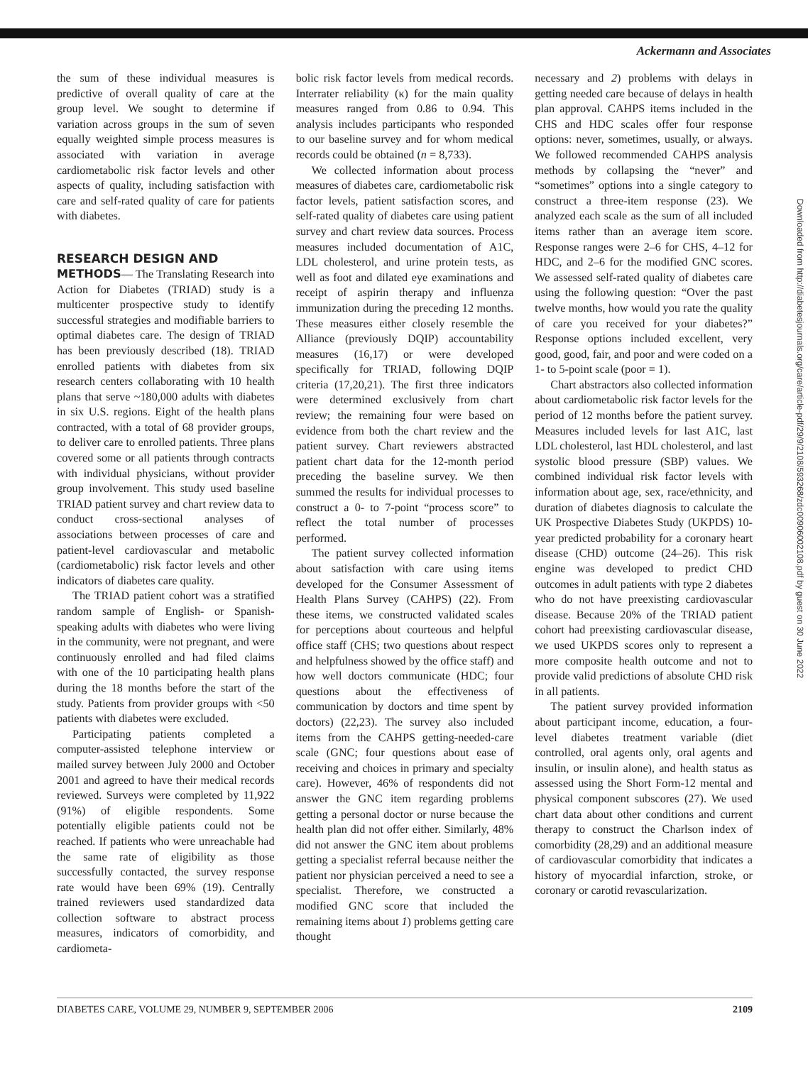Ackermann and Associates
the sum of these individual measures is predictive of overall quality of care at the group level. We sought to determine if variation across groups in the sum of seven equally weighted simple process measures is associated with variation in average cardiometabolic risk factor levels and other aspects of quality, including satisfaction with care and self-rated quality of care for patients with diabetes.
RESEARCH DESIGN AND
METHODS— The Translating Research into Action for Diabetes (TRIAD) study is a multicenter prospective study to identify successful strategies and modifiable barriers to optimal diabetes care. The design of TRIAD has been previously described (18). TRIAD enrolled patients with diabetes from six research centers collaborating with 10 health plans that serve ~180,000 adults with diabetes in six U.S. regions. Eight of the health plans contracted, with a total of 68 provider groups, to deliver care to enrolled patients. Three plans covered some or all patients through contracts with individual physicians, without provider group involvement. This study used baseline TRIAD patient survey and chart review data to conduct cross-sectional analyses of associations between processes of care and patient-level cardiovascular and metabolic (cardiometabolic) risk factor levels and other indicators of diabetes care quality.
The TRIAD patient cohort was a stratified random sample of English- or Spanish-speaking adults with diabetes who were living in the community, were not pregnant, and were continuously enrolled and had filed claims with one of the 10 participating health plans during the 18 months before the start of the study. Patients from provider groups with <50 patients with diabetes were excluded.
Participating patients completed a computer-assisted telephone interview or mailed survey between July 2000 and October 2001 and agreed to have their medical records reviewed. Surveys were completed by 11,922 (91%) of eligible respondents. Some potentially eligible patients could not be reached. If patients who were unreachable had the same rate of eligibility as those successfully contacted, the survey response rate would have been 69% (19). Centrally trained reviewers used standardized data collection software to abstract process measures, indicators of comorbidity, and cardiometa-
bolic risk factor levels from medical records. Interrater reliability (κ) for the main quality measures ranged from 0.86 to 0.94. This analysis includes participants who responded to our baseline survey and for whom medical records could be obtained (n = 8,733).
We collected information about process measures of diabetes care, cardiometabolic risk factor levels, patient satisfaction scores, and self-rated quality of diabetes care using patient survey and chart review data sources. Process measures included documentation of A1C, LDL cholesterol, and urine protein tests, as well as foot and dilated eye examinations and receipt of aspirin therapy and influenza immunization during the preceding 12 months. These measures either closely resemble the Alliance (previously DQIP) accountability measures (16,17) or were developed specifically for TRIAD, following DQIP criteria (17,20,21). The first three indicators were determined exclusively from chart review; the remaining four were based on evidence from both the chart review and the patient survey. Chart reviewers abstracted patient chart data for the 12-month period preceding the baseline survey. We then summed the results for individual processes to construct a 0- to 7-point “process score” to reflect the total number of processes performed.
The patient survey collected information about satisfaction with care using items developed for the Consumer Assessment of Health Plans Survey (CAHPS) (22). From these items, we constructed validated scales for perceptions about courteous and helpful office staff (CHS; two questions about respect and helpfulness showed by the office staff) and how well doctors communicate (HDC; four questions about the effectiveness of communication by doctors and time spent by doctors) (22,23). The survey also included items from the CAHPS getting-needed-care scale (GNC; four questions about ease of receiving and choices in primary and specialty care). However, 46% of respondents did not answer the GNC item regarding problems getting a personal doctor or nurse because the health plan did not offer either. Similarly, 48% did not answer the GNC item about problems getting a specialist referral because neither the patient nor physician perceived a need to see a specialist. Therefore, we constructed a modified GNC score that included the remaining items about 1) problems getting care thought
necessary and 2) problems with delays in getting needed care because of delays in health plan approval. CAHPS items included in the CHS and HDC scales offer four response options: never, sometimes, usually, or always. We followed recommended CAHPS analysis methods by collapsing the “never” and “sometimes” options into a single category to construct a three-item response (23). We analyzed each scale as the sum of all included items rather than an average item score. Response ranges were 2–6 for CHS, 4–12 for HDC, and 2–6 for the modified GNC scores. We assessed self-rated quality of diabetes care using the following question: “Over the past twelve months, how would you rate the quality of care you received for your diabetes?” Response options included excellent, very good, good, fair, and poor and were coded on a 1- to 5-point scale (poor = 1).
Chart abstractors also collected information about cardiometabolic risk factor levels for the period of 12 months before the patient survey. Measures included levels for last A1C, last LDL cholesterol, last HDL cholesterol, and last systolic blood pressure (SBP) values. We combined individual risk factor levels with information about age, sex, race/ethnicity, and duration of diabetes diagnosis to calculate the UK Prospective Diabetes Study (UKPDS) 10-year predicted probability for a coronary heart disease (CHD) outcome (24–26). This risk engine was developed to predict CHD outcomes in adult patients with type 2 diabetes who do not have preexisting cardiovascular disease. Because 20% of the TRIAD patient cohort had preexisting cardiovascular disease, we used UKPDS scores only to represent a more composite health outcome and not to provide valid predictions of absolute CHD risk in all patients.
The patient survey provided information about participant income, education, a four-level diabetes treatment variable (diet controlled, oral agents only, oral agents and insulin, or insulin alone), and health status as assessed using the Short Form-12 mental and physical component subscores (27). We used chart data about other conditions and current therapy to construct the Charlson index of comorbidity (28,29) and an additional measure of cardiovascular comorbidity that indicates a history of myocardial infarction, stroke, or coronary or carotid revascularization.
Downloaded from http://diabetesjournals.org/care/article-pdf/29/9/2108/593268/zdc00906002108.pdf by guest on 30 June 2022
DIABETES CARE, VOLUME 29, NUMBER 9, SEPTEMBER 2006 2109